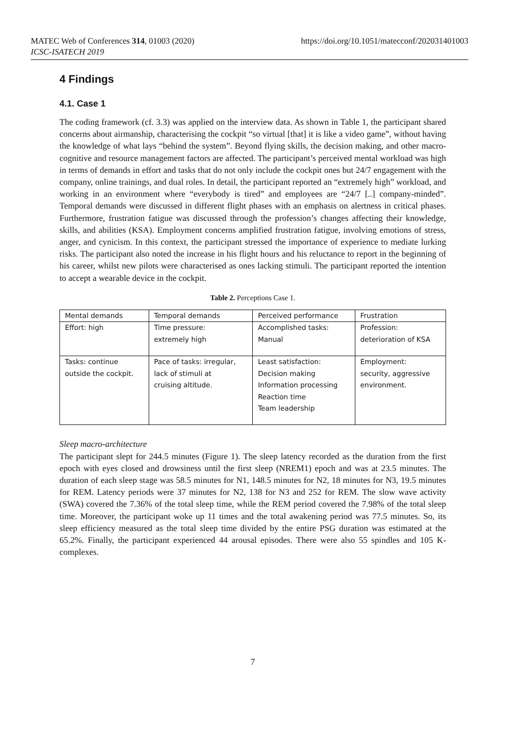MATEC Web of Conferences 314, 01003 (2020)
https://doi.org/10.1051/matecconf/202031401003
ICSC-ISATECH 2019
4 Findings
4.1. Case 1
The coding framework (cf. 3.3) was applied on the interview data. As shown in Table 1, the participant shared concerns about airmanship, characterising the cockpit “so virtual [that] it is like a video game”, without having the knowledge of what lays “behind the system”. Beyond flying skills, the decision making, and other macro-cognitive and resource management factors are affected. The participant’s perceived mental workload was high in terms of demands in effort and tasks that do not only include the cockpit ones but 24/7 engagement with the company, online trainings, and dual roles. In detail, the participant reported an “extremely high” workload, and working in an environment where “everybody is tired” and employees are “24/7 [..] company-minded”. Temporal demands were discussed in different flight phases with an emphasis on alertness in critical phases. Furthermore, frustration fatigue was discussed through the profession’s changes affecting their knowledge, skills, and abilities (KSA). Employment concerns amplified frustration fatigue, involving emotions of stress, anger, and cynicism. In this context, the participant stressed the importance of experience to mediate lurking risks. The participant also noted the increase in his flight hours and his reluctance to report in the beginning of his career, whilst new pilots were characterised as ones lacking stimuli. The participant reported the intention to accept a wearable device in the cockpit.
Table 2. Perceptions Case 1.
| Mental demands | Temporal demands | Perceived performance | Frustration |
| Effort: high | Time pressure: extremely high | Accomplished tasks: Manual | Profession: deterioration of KSA |
| Tasks: continue outside the cockpit. | Pace of tasks: irregular, lack of stimuli at cruising altitude. | Least satisfaction: Decision making Information processing Reaction time Team leadership | Employment: security, aggressive environment. |
Sleep macro-architecture
The participant slept for 244.5 minutes (Figure 1). The sleep latency recorded as the duration from the first epoch with eyes closed and drowsiness until the first sleep (NREM1) epoch and was at 23.5 minutes. The duration of each sleep stage was 58.5 minutes for N1, 148.5 minutes for N2, 18 minutes for N3, 19.5 minutes for REM. Latency periods were 37 minutes for N2, 138 for N3 and 252 for REM. The slow wave activity (SWA) covered the 7.36% of the total sleep time, while the REM period covered the 7.98% of the total sleep time. Moreover, the participant woke up 11 times and the total awakening period was 77.5 minutes. So, its sleep efficiency measured as the total sleep time divided by the entire PSG duration was estimated at the 65.2%. Finally, the participant experienced 44 arousal episodes. There were also 55 spindles and 105 K-complexes.
7